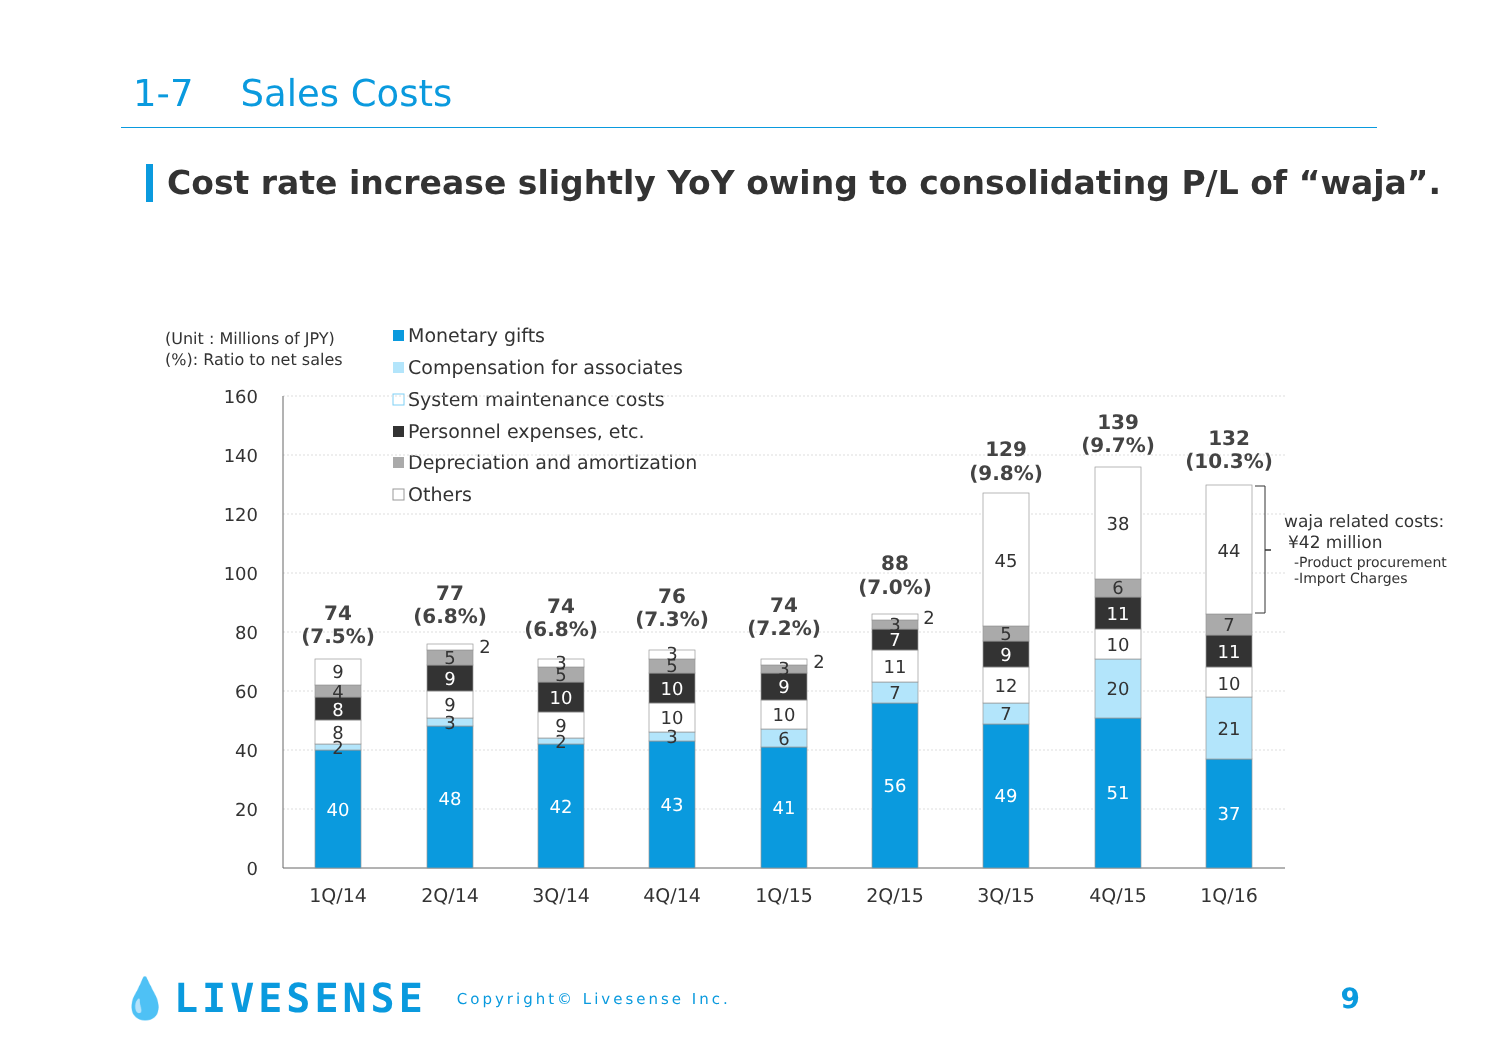1-7 Sales Costs
Cost rate increase slightly YoY owing to consolidating P/L of “waja”.
(Unit : Millions of JPY)
(%): Ratio to net sales
Monetary gifts
Compensation for associates
System maintenance costs
Personnel expenses, etc.
Depreciation and amortization
Others
160
140
120
100
80
60
40
20
0
40
2
8
8
4
9
48
3
9
9
5
2
42
2
9
10
5
3
43
3
10
10
5
3
41
6
10
9
3
2
56
7
11
7
3
2
49
7
12
9
5
45
51
20
10
11
6
38
37
21
10
11
7
44
74
(7.5%)
77
(6.8%)
74
(6.8%)
76
(7.3%)
74
(7.2%)
88
(7.0%)
129
(9.8%)
139
(9.7%)
132
(10.3%)
1Q/14
2Q/14
3Q/14
4Q/14
1Q/15
2Q/15
3Q/15
4Q/15
1Q/16
waja related costs:
¥42 million
-Product procurement
-Import Charges
💧LIVESENSE Copyright© Livesense Inc. 9